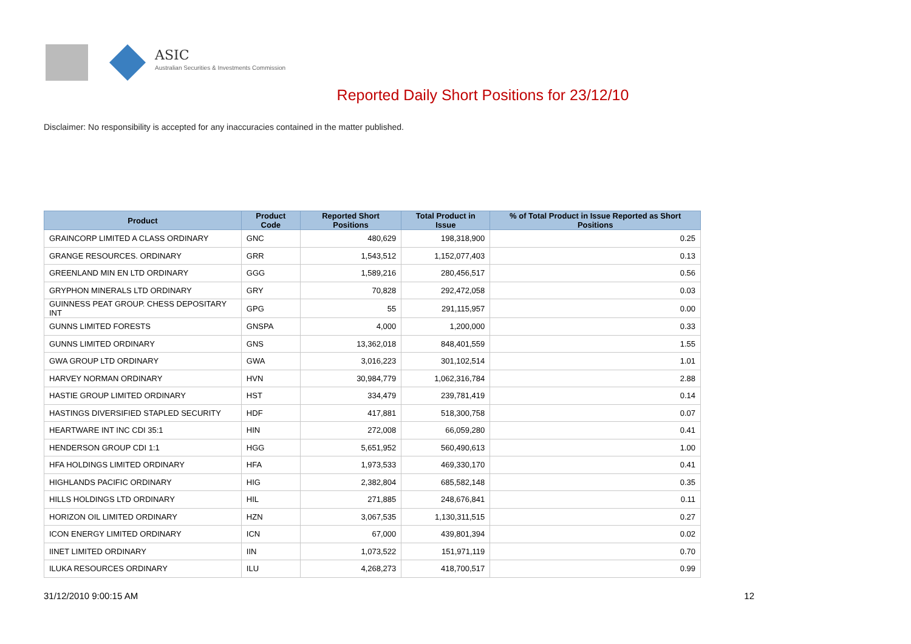ASIC
Australian Securities & Investments Commission
Reported Daily Short Positions for 23/12/10
Disclaimer: No responsibility is accepted for any inaccuracies contained in the matter published.
| Product | Product Code | Reported Short Positions | Total Product in Issue | % of Total Product in Issue Reported as Short Positions |
| --- | --- | --- | --- | --- |
| GRAINCORP LIMITED A CLASS ORDINARY | GNC | 480,629 | 198,318,900 | 0.25 |
| GRANGE RESOURCES. ORDINARY | GRR | 1,543,512 | 1,152,077,403 | 0.13 |
| GREENLAND MIN EN LTD ORDINARY | GGG | 1,589,216 | 280,456,517 | 0.56 |
| GRYPHON MINERALS LTD ORDINARY | GRY | 70,828 | 292,472,058 | 0.03 |
| GUINNESS PEAT GROUP. CHESS DEPOSITARY INT | GPG | 55 | 291,115,957 | 0.00 |
| GUNNS LIMITED FORESTS | GNSPA | 4,000 | 1,200,000 | 0.33 |
| GUNNS LIMITED ORDINARY | GNS | 13,362,018 | 848,401,559 | 1.55 |
| GWA GROUP LTD ORDINARY | GWA | 3,016,223 | 301,102,514 | 1.01 |
| HARVEY NORMAN ORDINARY | HVN | 30,984,779 | 1,062,316,784 | 2.88 |
| HASTIE GROUP LIMITED ORDINARY | HST | 334,479 | 239,781,419 | 0.14 |
| HASTINGS DIVERSIFIED STAPLED SECURITY | HDF | 417,881 | 518,300,758 | 0.07 |
| HEARTWARE INT INC CDI 35:1 | HIN | 272,008 | 66,059,280 | 0.41 |
| HENDERSON GROUP CDI 1:1 | HGG | 5,651,952 | 560,490,613 | 1.00 |
| HFA HOLDINGS LIMITED ORDINARY | HFA | 1,973,533 | 469,330,170 | 0.41 |
| HIGHLANDS PACIFIC ORDINARY | HIG | 2,382,804 | 685,582,148 | 0.35 |
| HILLS HOLDINGS LTD ORDINARY | HIL | 271,885 | 248,676,841 | 0.11 |
| HORIZON OIL LIMITED ORDINARY | HZN | 3,067,535 | 1,130,311,515 | 0.27 |
| ICON ENERGY LIMITED ORDINARY | ICN | 67,000 | 439,801,394 | 0.02 |
| IINET LIMITED ORDINARY | IIN | 1,073,522 | 151,971,119 | 0.70 |
| ILUKA RESOURCES ORDINARY | ILU | 4,268,273 | 418,700,517 | 0.99 |
31/12/2010 9:00:15 AM 12